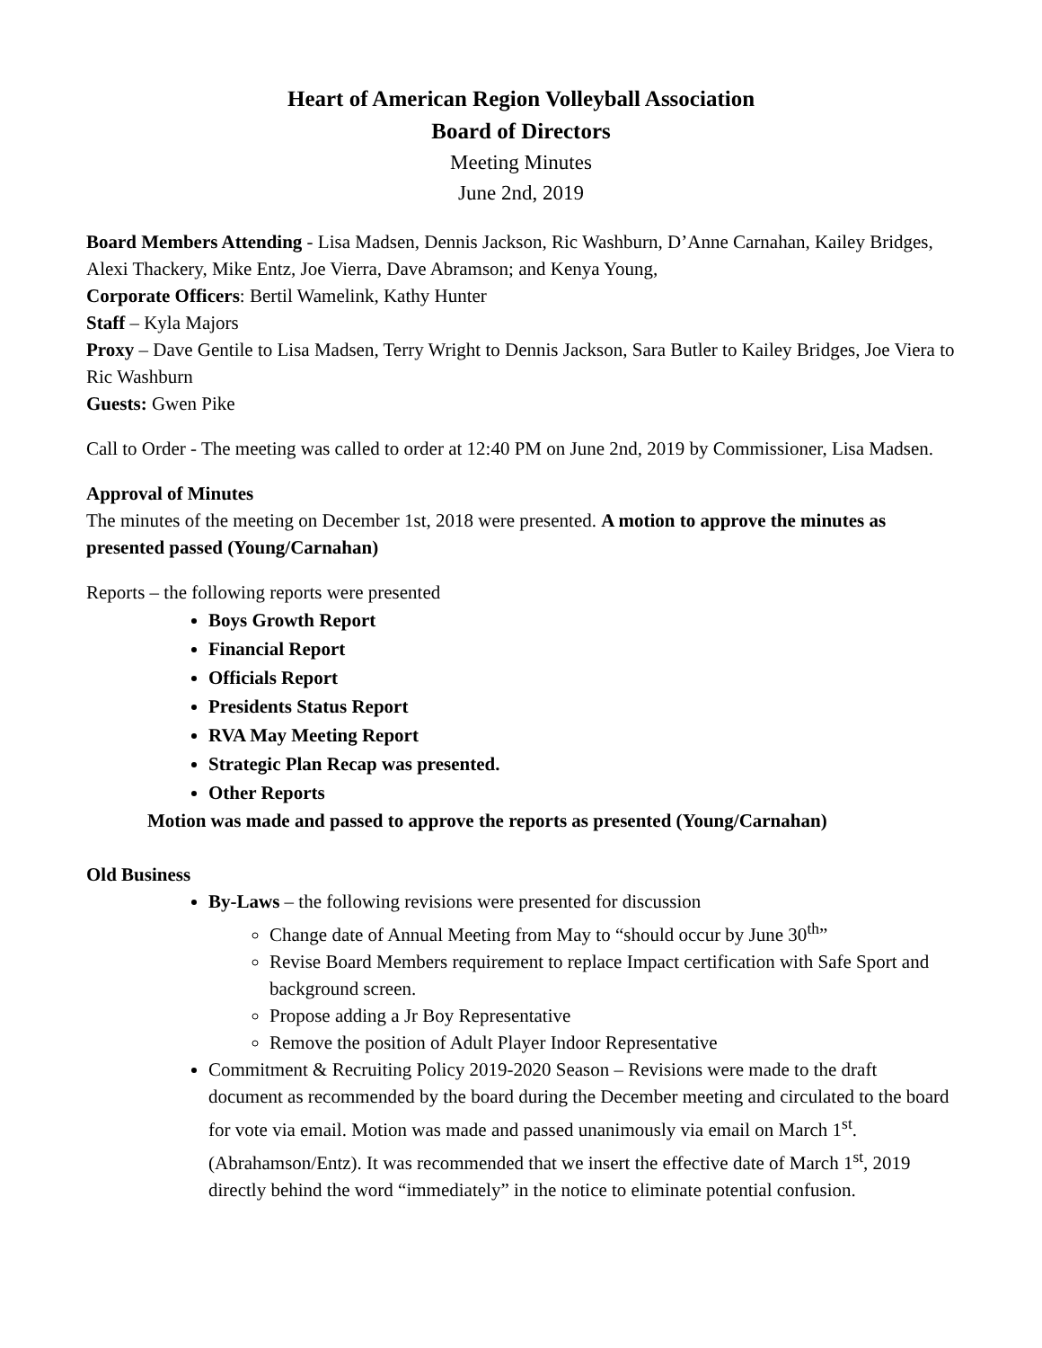Heart of American Region Volleyball Association
Board of Directors
Meeting Minutes
June 2nd, 2019
Board Members Attending - Lisa Madsen, Dennis Jackson, Ric Washburn, D’Anne Carnahan, Kailey Bridges, Alexi Thackery, Mike Entz, Joe Vierra, Dave Abramson; and Kenya Young,
Corporate Officers: Bertil Wamelink, Kathy Hunter
Staff – Kyla Majors
Proxy – Dave Gentile to Lisa Madsen, Terry Wright to Dennis Jackson, Sara Butler to Kailey Bridges, Joe Viera to Ric Washburn
Guests: Gwen Pike
Call to Order - The meeting was called to order at 12:40 PM on June 2nd, 2019 by Commissioner, Lisa Madsen.
Approval of Minutes
The minutes of the meeting on December 1st, 2018 were presented. A motion to approve the minutes as presented passed (Young/Carnahan)
Reports – the following reports were presented
Boys Growth Report
Financial Report
Officials Report
Presidents Status Report
RVA May Meeting Report
Strategic Plan Recap was presented.
Other Reports
Motion was made and passed to approve the reports as presented (Young/Carnahan)
Old Business
By-Laws – the following revisions were presented for discussion
Change date of Annual Meeting from May to “should occur by June 30<sup>th</sup>”
Revise Board Members requirement to replace Impact certification with Safe Sport and background screen.
Propose adding a Jr Boy Representative
Remove the position of Adult Player Indoor Representative
Commitment & Recruiting Policy 2019-2020 Season – Revisions were made to the draft document as recommended by the board during the December meeting and circulated to the board for vote via email. Motion was made and passed unanimously via email on March 1<sup>st</sup>. (Abrahamson/Entz). It was recommended that we insert the effective date of March 1<sup>st</sup>, 2019 directly behind the word “immediately” in the notice to eliminate potential confusion.